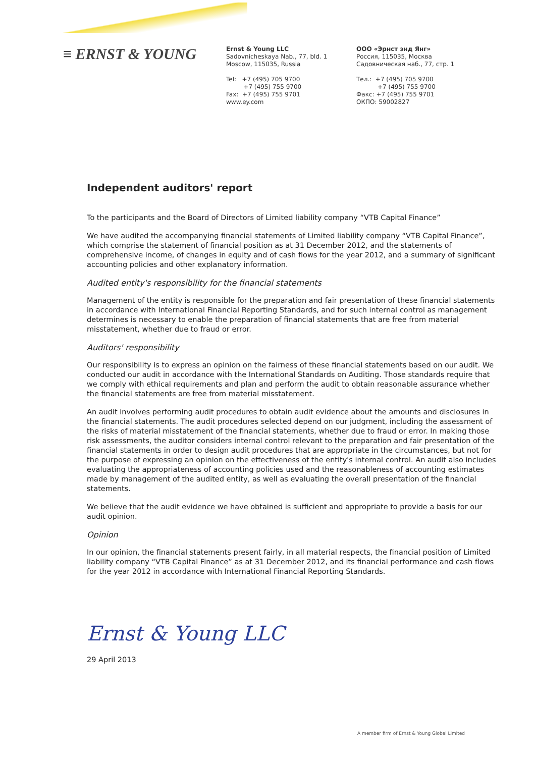≡ ERNST & YOUNG
Ernst & Young LLC
Sadovnicheskaya Nab., 77, bld. 1
Moscow, 115035, Russia
Tel: +7 (495) 705 9700
+7 (495) 755 9700
Fax: +7 (495) 755 9701
www.ey.com
ООО «Эрнст энд Янг»
Россия, 115035, Москва
Садовническая наб., 77, стр. 1
Тел.: +7 (495) 705 9700
+7 (495) 755 9700
Факс: +7 (495) 755 9701
ОКПО: 59002827
Independent auditors' report
To the participants and the Board of Directors of Limited liability company “VTB Capital Finance”
We have audited the accompanying financial statements of Limited liability company “VTB Capital Finance”, which comprise the statement of financial position as at 31 December 2012, and the statements of comprehensive income, of changes in equity and of cash flows for the year 2012, and a summary of significant accounting policies and other explanatory information.
Audited entity's responsibility for the financial statements
Management of the entity is responsible for the preparation and fair presentation of these financial statements in accordance with International Financial Reporting Standards, and for such internal control as management determines is necessary to enable the preparation of financial statements that are free from material misstatement, whether due to fraud or error.
Auditors' responsibility
Our responsibility is to express an opinion on the fairness of these financial statements based on our audit. We conducted our audit in accordance with the International Standards on Auditing. Those standards require that we comply with ethical requirements and plan and perform the audit to obtain reasonable assurance whether the financial statements are free from material misstatement.
An audit involves performing audit procedures to obtain audit evidence about the amounts and disclosures in the financial statements. The audit procedures selected depend on our judgment, including the assessment of the risks of material misstatement of the financial statements, whether due to fraud or error. In making those risk assessments, the auditor considers internal control relevant to the preparation and fair presentation of the financial statements in order to design audit procedures that are appropriate in the circumstances, but not for the purpose of expressing an opinion on the effectiveness of the entity's internal control. An audit also includes evaluating the appropriateness of accounting policies used and the reasonableness of accounting estimates made by management of the audited entity, as well as evaluating the overall presentation of the financial statements.
We believe that the audit evidence we have obtained is sufficient and appropriate to provide a basis for our audit opinion.
Opinion
In our opinion, the financial statements present fairly, in all material respects, the financial position of Limited liability company “VTB Capital Finance” as at 31 December 2012, and its financial performance and cash flows for the year 2012 in accordance with International Financial Reporting Standards.
Ernst & Young LLC
29 April 2013
A member firm of Ernst & Young Global Limited